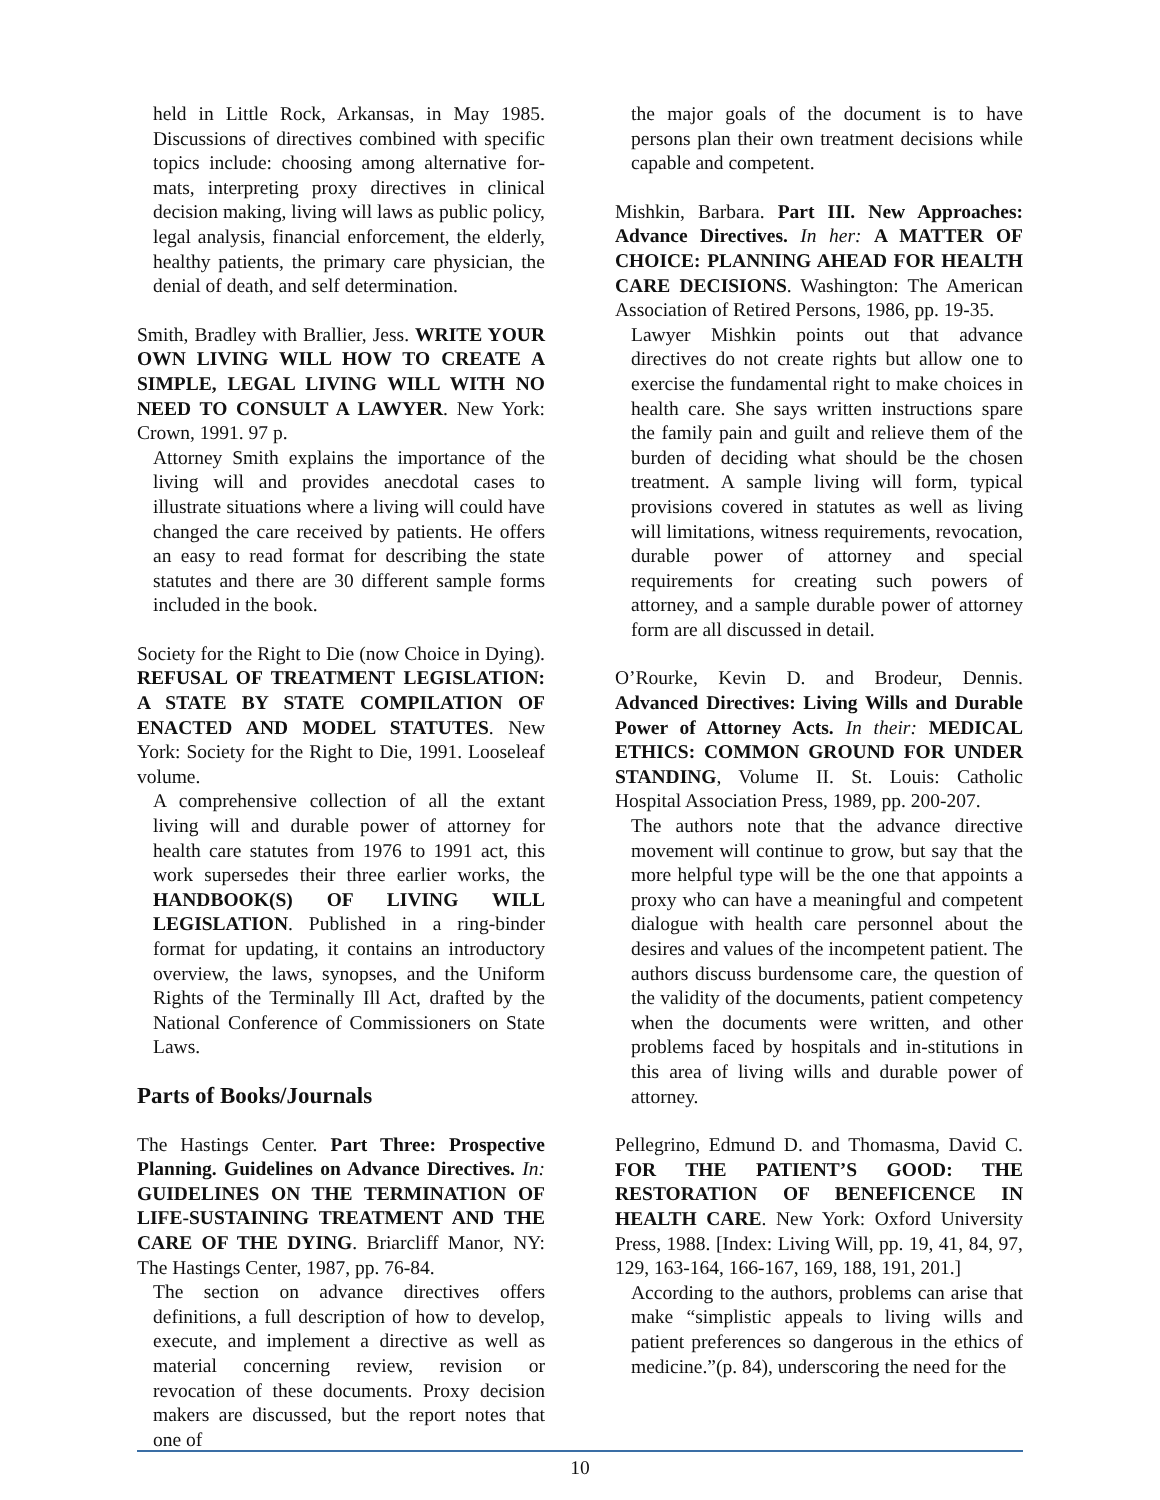held in Little Rock, Arkansas, in May 1985. Discussions of directives combined with specific topics include: choosing among alternative for-mats, interpreting proxy directives in clinical decision making, living will laws as public policy, legal analysis, financial enforcement, the elderly, healthy patients, the primary care physician, the denial of death, and self determination.
Smith, Bradley with Brallier, Jess. WRITE YOUR OWN LIVING WILL HOW TO CREATE A SIMPLE, LEGAL LIVING WILL WITH NO NEED TO CONSULT A LAWYER. New York: Crown, 1991. 97 p.
Attorney Smith explains the importance of the living will and provides anecdotal cases to illustrate situations where a living will could have changed the care received by patients. He offers an easy to read format for describing the state statutes and there are 30 different sample forms included in the book.
Society for the Right to Die (now Choice in Dying). REFUSAL OF TREATMENT LEGISLATION: A STATE BY STATE COMPILATION OF ENACTED AND MODEL STATUTES. New York: Society for the Right to Die, 1991. Looseleaf volume.
A comprehensive collection of all the extant living will and durable power of attorney for health care statutes from 1976 to 1991 act, this work supersedes their three earlier works, the HANDBOOK(S) OF LIVING WILL LEGISLATION. Published in a ring-binder format for updating, it contains an introductory overview, the laws, synopses, and the Uniform Rights of the Terminally Ill Act, drafted by the National Conference of Commissioners on State Laws.
Parts of Books/Journals
The Hastings Center. Part Three: Prospective Planning. Guidelines on Advance Directives. In: GUIDELINES ON THE TERMINATION OF LIFE-SUSTAINING TREATMENT AND THE CARE OF THE DYING. Briarcliff Manor, NY: The Hastings Center, 1987, pp. 76-84.
The section on advance directives offers definitions, a full description of how to develop, execute, and implement a directive as well as material concerning review, revision or revocation of these documents. Proxy decision makers are discussed, but the report notes that one of
the major goals of the document is to have persons plan their own treatment decisions while capable and competent.
Mishkin, Barbara. Part III. New Approaches: Advance Directives. In her: A MATTER OF CHOICE: PLANNING AHEAD FOR HEALTH CARE DECISIONS. Washington: The American Association of Retired Persons, 1986, pp. 19-35.
Lawyer Mishkin points out that advance directives do not create rights but allow one to exercise the fundamental right to make choices in health care. She says written instructions spare the family pain and guilt and relieve them of the burden of deciding what should be the chosen treatment. A sample living will form, typical provisions covered in statutes as well as living will limitations, witness requirements, revocation, durable power of attorney and special requirements for creating such powers of attorney, and a sample durable power of attorney form are all discussed in detail.
O’Rourke, Kevin D. and Brodeur, Dennis. Advanced Directives: Living Wills and Durable Power of Attorney Acts. In their: MEDICAL ETHICS: COMMON GROUND FOR UNDER STANDING, Volume II. St. Louis: Catholic Hospital Association Press, 1989, pp. 200-207.
The authors note that the advance directive movement will continue to grow, but say that the more helpful type will be the one that appoints a proxy who can have a meaningful and competent dialogue with health care personnel about the desires and values of the incompetent patient. The authors discuss burdensome care, the question of the validity of the documents, patient competency when the documents were written, and other problems faced by hospitals and in-stitutions in this area of living wills and durable power of attorney.
Pellegrino, Edmund D. and Thomasma, David C. FOR THE PATIENT’S GOOD: THE RESTORATION OF BENEFICENCE IN HEALTH CARE. New York: Oxford University Press, 1988. [Index: Living Will, pp. 19, 41, 84, 97, 129, 163-164, 166-167, 169, 188, 191, 201.]
According to the authors, problems can arise that make “simplistic appeals to living wills and patient preferences so dangerous in the ethics of medicine.”(p. 84), underscoring the need for the
10